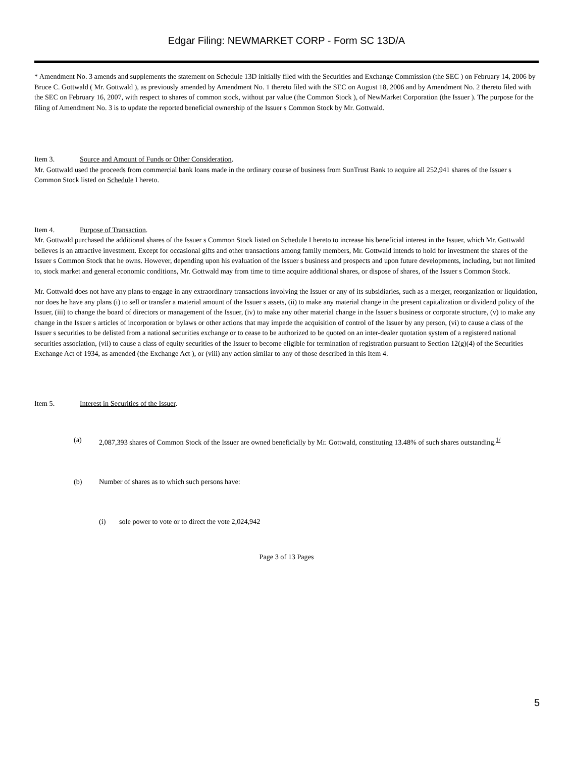Edgar Filing: NEWMARKET CORP - Form SC 13D/A
* Amendment No. 3 amends and supplements the statement on Schedule 13D initially filed with the Securities and Exchange Commission (the SEC ) on February 14, 2006 by Bruce C. Gottwald ( Mr. Gottwald ), as previously amended by Amendment No. 1 thereto filed with the SEC on August 18, 2006 and by Amendment No. 2 thereto filed with the SEC on February 16, 2007, with respect to shares of common stock, without par value (the Common Stock ), of NewMarket Corporation (the Issuer ). The purpose for the filing of Amendment No. 3 is to update the reported beneficial ownership of the Issuer s Common Stock by Mr. Gottwald.
Item 3. Source and Amount of Funds or Other Consideration.
Mr. Gottwald used the proceeds from commercial bank loans made in the ordinary course of business from SunTrust Bank to acquire all 252,941 shares of the Issuer s Common Stock listed on Schedule I hereto.
Item 4. Purpose of Transaction.
Mr. Gottwald purchased the additional shares of the Issuer s Common Stock listed on Schedule I hereto to increase his beneficial interest in the Issuer, which Mr. Gottwald believes is an attractive investment. Except for occasional gifts and other transactions among family members, Mr. Gottwald intends to hold for investment the shares of the Issuer s Common Stock that he owns. However, depending upon his evaluation of the Issuer s business and prospects and upon future developments, including, but not limited to, stock market and general economic conditions, Mr. Gottwald may from time to time acquire additional shares, or dispose of shares, of the Issuer s Common Stock.
Mr. Gottwald does not have any plans to engage in any extraordinary transactions involving the Issuer or any of its subsidiaries, such as a merger, reorganization or liquidation, nor does he have any plans (i) to sell or transfer a material amount of the Issuer s assets, (ii) to make any material change in the present capitalization or dividend policy of the Issuer, (iii) to change the board of directors or management of the Issuer, (iv) to make any other material change in the Issuer s business or corporate structure, (v) to make any change in the Issuer s articles of incorporation or bylaws or other actions that may impede the acquisition of control of the Issuer by any person, (vi) to cause a class of the Issuer s securities to be delisted from a national securities exchange or to cease to be authorized to be quoted on an inter-dealer quotation system of a registered national securities association, (vii) to cause a class of equity securities of the Issuer to become eligible for termination of registration pursuant to Section 12(g)(4) of the Securities Exchange Act of 1934, as amended (the Exchange Act ), or (viii) any action similar to any of those described in this Item 4.
Item 5. Interest in Securities of the Issuer.
(a) 2,087,393 shares of Common Stock of the Issuer are owned beneficially by Mr. Gottwald, constituting 13.48% of such shares outstanding.<sup>1/</sup>
(b) Number of shares as to which such persons have:
(i) sole power to vote or to direct the vote 2,024,942
Page 3 of 13 Pages
5